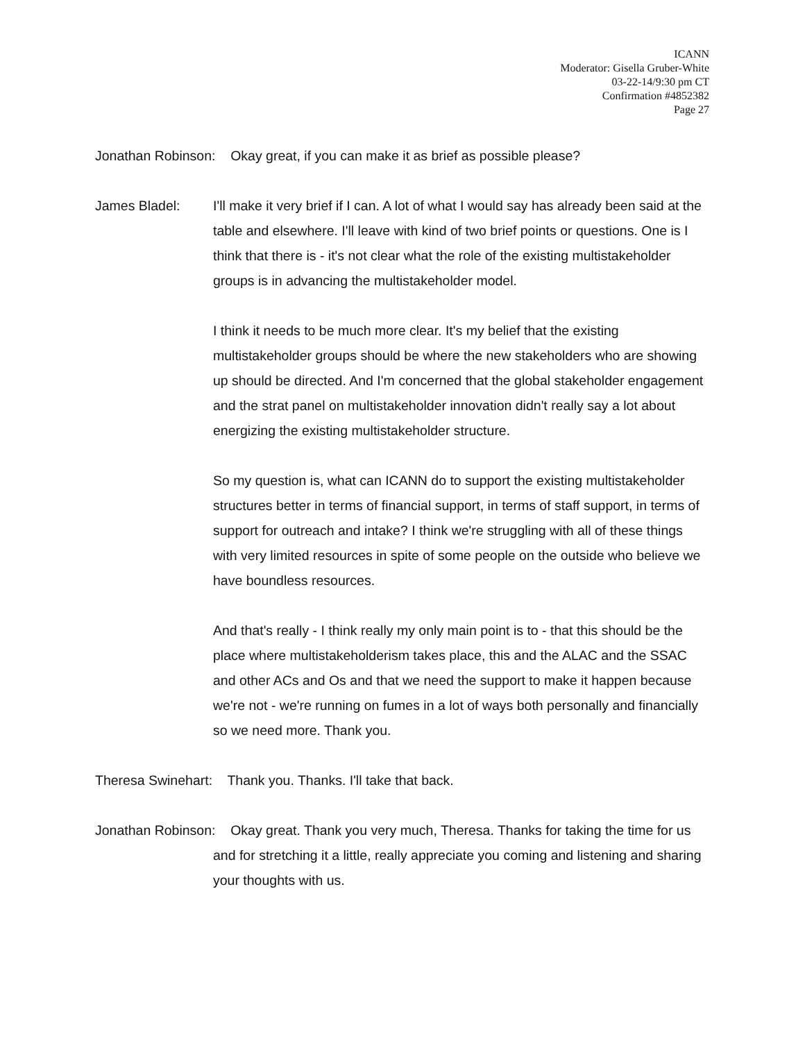ICANN
Moderator: Gisella Gruber-White
03-22-14/9:30 pm CT
Confirmation #4852382
Page 27
Jonathan Robinson: Okay great, if you can make it as brief as possible please?
James Bladel: I'll make it very brief if I can. A lot of what I would say has already been said at the table and elsewhere. I'll leave with kind of two brief points or questions. One is I think that there is - it's not clear what the role of the existing multistakeholder groups is in advancing the multistakeholder model.
I think it needs to be much more clear. It's my belief that the existing multistakeholder groups should be where the new stakeholders who are showing up should be directed. And I'm concerned that the global stakeholder engagement and the strat panel on multistakeholder innovation didn't really say a lot about energizing the existing multistakeholder structure.
So my question is, what can ICANN do to support the existing multistakeholder structures better in terms of financial support, in terms of staff support, in terms of support for outreach and intake? I think we're struggling with all of these things with very limited resources in spite of some people on the outside who believe we have boundless resources.
And that's really - I think really my only main point is to - that this should be the place where multistakeholderism takes place, this and the ALAC and the SSAC and other ACs and Os and that we need the support to make it happen because we're not - we're running on fumes in a lot of ways both personally and financially so we need more. Thank you.
Theresa Swinehart: Thank you. Thanks. I'll take that back.
Jonathan Robinson: Okay great. Thank you very much, Theresa. Thanks for taking the time for us and for stretching it a little, really appreciate you coming and listening and sharing your thoughts with us.